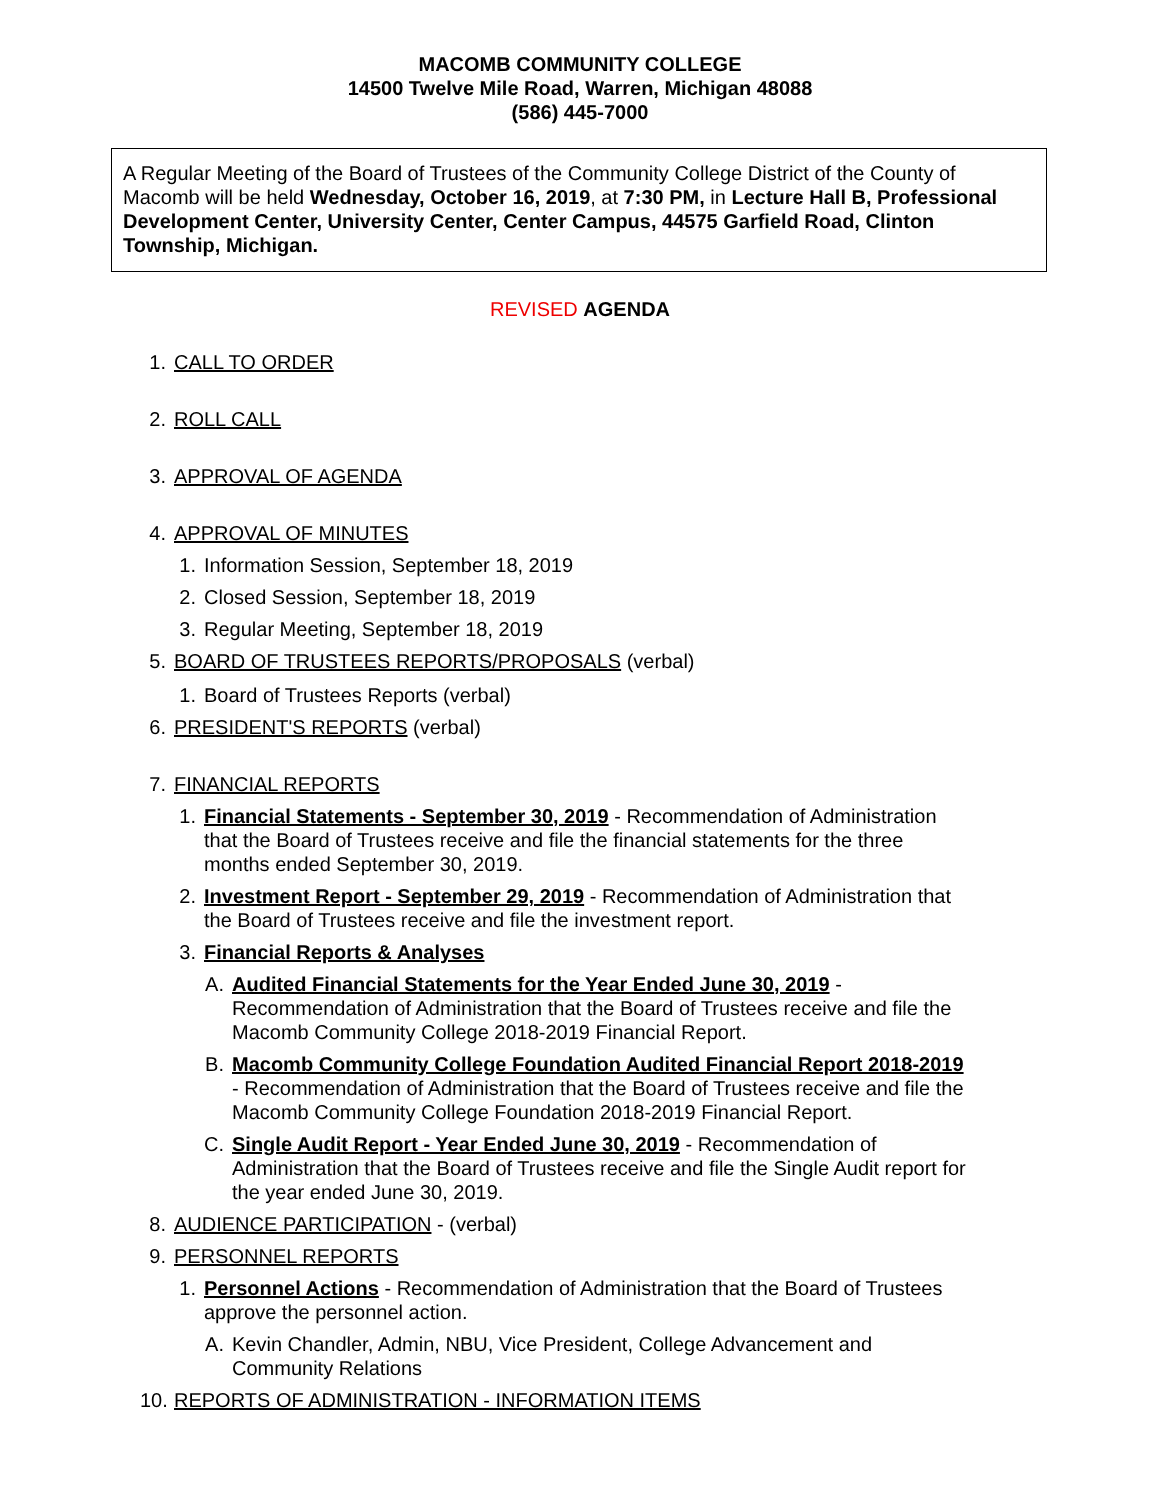MACOMB COMMUNITY COLLEGE
14500 Twelve Mile Road, Warren, Michigan 48088
(586) 445-7000
A Regular Meeting of the Board of Trustees of the Community College District of the County of Macomb will be held Wednesday, October 16, 2019, at 7:30 PM, in Lecture Hall B, Professional Development Center, University Center, Center Campus, 44575 Garfield Road, Clinton Township, Michigan.
REVISED AGENDA
1. CALL TO ORDER
2. ROLL CALL
3. APPROVAL OF AGENDA
4. APPROVAL OF MINUTES
1. Information Session, September 18, 2019
2. Closed Session, September 18, 2019
3. Regular Meeting, September 18, 2019
5. BOARD OF TRUSTEES REPORTS/PROPOSALS (verbal)
1. Board of Trustees Reports (verbal)
6. PRESIDENT'S REPORTS (verbal)
7. FINANCIAL REPORTS
1. Financial Statements - September 30, 2019 - Recommendation of Administration that the Board of Trustees receive and file the financial statements for the three months ended September 30, 2019.
2. Investment Report - September 29, 2019 - Recommendation of Administration that the Board of Trustees receive and file the investment report.
3. Financial Reports & Analyses
A. Audited Financial Statements for the Year Ended June 30, 2019 - Recommendation of Administration that the Board of Trustees receive and file the Macomb Community College 2018-2019 Financial Report.
B. Macomb Community College Foundation Audited Financial Report 2018-2019 - Recommendation of Administration that the Board of Trustees receive and file the Macomb Community College Foundation 2018-2019 Financial Report.
C. Single Audit Report - Year Ended June 30, 2019 - Recommendation of Administration that the Board of Trustees receive and file the Single Audit report for the year ended June 30, 2019.
8. AUDIENCE PARTICIPATION - (verbal)
9. PERSONNEL REPORTS
1. Personnel Actions - Recommendation of Administration that the Board of Trustees approve the personnel action.
A. Kevin Chandler, Admin, NBU, Vice President, College Advancement and Community Relations
10. REPORTS OF ADMINISTRATION - INFORMATION ITEMS